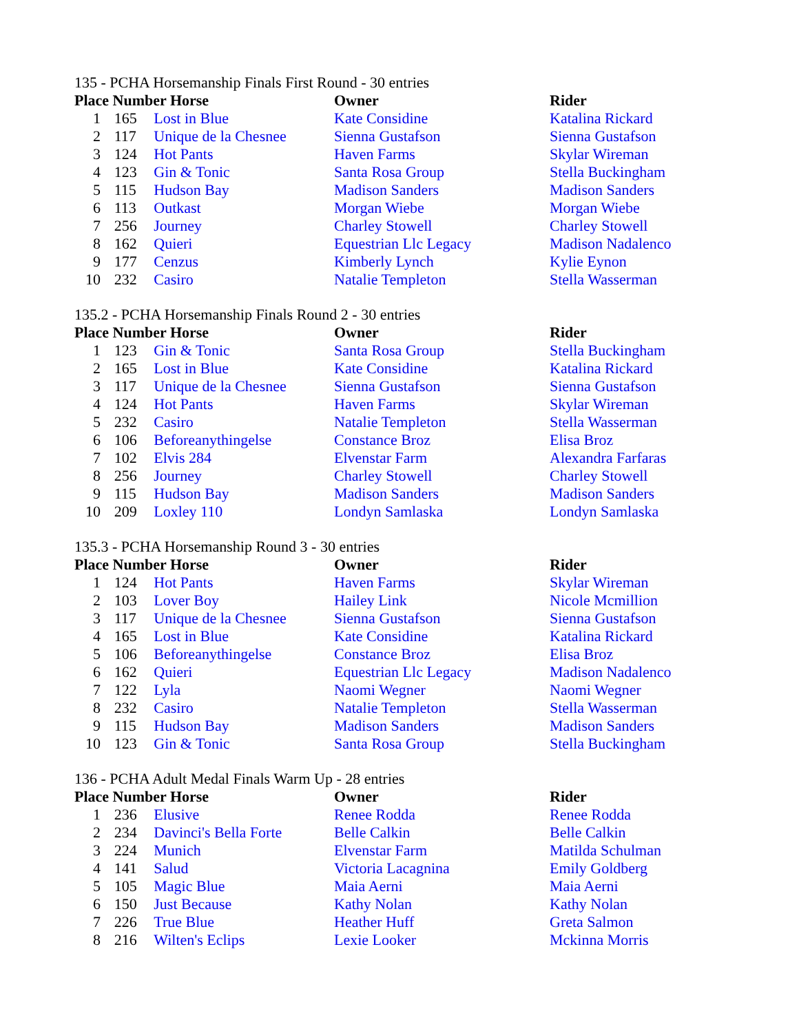135 - PCHA Horsemanship Finals First Round - 30 entries
| Place Number Horse | | | Owner | Rider |
| --- | --- | --- | --- | --- |
| 1 | 165 | Lost in Blue | Kate Considine | Katalina Rickard |
| 2 | 117 | Unique de la Chesnee | Sienna Gustafson | Sienna Gustafson |
| 3 | 124 | Hot Pants | Haven Farms | Skylar Wireman |
| 4 | 123 | Gin & Tonic | Santa Rosa Group | Stella Buckingham |
| 5 | 115 | Hudson Bay | Madison Sanders | Madison Sanders |
| 6 | 113 | Outkast | Morgan Wiebe | Morgan Wiebe |
| 7 | 256 | Journey | Charley Stowell | Charley Stowell |
| 8 | 162 | Quieri | Equestrian Llc Legacy | Madison Nadalenco |
| 9 | 177 | Cenzus | Kimberly Lynch | Kylie Eynon |
| 10 | 232 | Casiro | Natalie Templeton | Stella Wasserman |
135.2 - PCHA Horsemanship Finals Round 2 - 30 entries
| Place Number Horse | | | Owner | Rider |
| --- | --- | --- | --- | --- |
| 1 | 123 | Gin & Tonic | Santa Rosa Group | Stella Buckingham |
| 2 | 165 | Lost in Blue | Kate Considine | Katalina Rickard |
| 3 | 117 | Unique de la Chesnee | Sienna Gustafson | Sienna Gustafson |
| 4 | 124 | Hot Pants | Haven Farms | Skylar Wireman |
| 5 | 232 | Casiro | Natalie Templeton | Stella Wasserman |
| 6 | 106 | Beforeanythingelse | Constance Broz | Elisa Broz |
| 7 | 102 | Elvis 284 | Elvenstar Farm | Alexandra Farfaras |
| 8 | 256 | Journey | Charley Stowell | Charley Stowell |
| 9 | 115 | Hudson Bay | Madison Sanders | Madison Sanders |
| 10 | 209 | Loxley 110 | Londyn Samlaska | Londyn Samlaska |
135.3 - PCHA Horsemanship Round 3 - 30 entries
| Place Number Horse | | | Owner | Rider |
| --- | --- | --- | --- | --- |
| 1 | 124 | Hot Pants | Haven Farms | Skylar Wireman |
| 2 | 103 | Lover Boy | Hailey Link | Nicole Mcmillion |
| 3 | 117 | Unique de la Chesnee | Sienna Gustafson | Sienna Gustafson |
| 4 | 165 | Lost in Blue | Kate Considine | Katalina Rickard |
| 5 | 106 | Beforeanythingelse | Constance Broz | Elisa Broz |
| 6 | 162 | Quieri | Equestrian Llc Legacy | Madison Nadalenco |
| 7 | 122 | Lyla | Naomi Wegner | Naomi Wegner |
| 8 | 232 | Casiro | Natalie Templeton | Stella Wasserman |
| 9 | 115 | Hudson Bay | Madison Sanders | Madison Sanders |
| 10 | 123 | Gin & Tonic | Santa Rosa Group | Stella Buckingham |
136 - PCHA Adult Medal Finals Warm Up - 28 entries
| Place Number Horse | | | Owner | Rider |
| --- | --- | --- | --- | --- |
| 1 | 236 | Elusive | Renee Rodda | Renee Rodda |
| 2 | 234 | Davinci's Bella Forte | Belle Calkin | Belle Calkin |
| 3 | 224 | Munich | Elvenstar Farm | Matilda Schulman |
| 4 | 141 | Salud | Victoria Lacagnina | Emily Goldberg |
| 5 | 105 | Magic Blue | Maia Aerni | Maia Aerni |
| 6 | 150 | Just Because | Kathy Nolan | Kathy Nolan |
| 7 | 226 | True Blue | Heather Huff | Greta Salmon |
| 8 | 216 | Wilten's Eclips | Lexie Looker | Mckinna Morris |